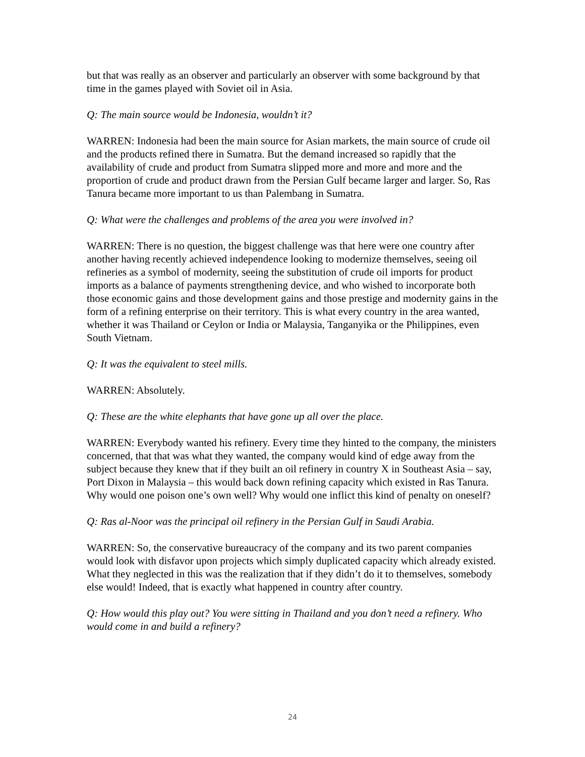but that was really as an observer and particularly an observer with some background by that time in the games played with Soviet oil in Asia.
Q: The main source would be Indonesia, wouldn’t it?
WARREN: Indonesia had been the main source for Asian markets, the main source of crude oil and the products refined there in Sumatra. But the demand increased so rapidly that the availability of crude and product from Sumatra slipped more and more and more and the proportion of crude and product drawn from the Persian Gulf became larger and larger. So, Ras Tanura became more important to us than Palembang in Sumatra.
Q: What were the challenges and problems of the area you were involved in?
WARREN: There is no question, the biggest challenge was that here were one country after another having recently achieved independence looking to modernize themselves, seeing oil refineries as a symbol of modernity, seeing the substitution of crude oil imports for product imports as a balance of payments strengthening device, and who wished to incorporate both those economic gains and those development gains and those prestige and modernity gains in the form of a refining enterprise on their territory. This is what every country in the area wanted, whether it was Thailand or Ceylon or India or Malaysia, Tanganyika or the Philippines, even South Vietnam.
Q: It was the equivalent to steel mills.
WARREN: Absolutely.
Q: These are the white elephants that have gone up all over the place.
WARREN: Everybody wanted his refinery. Every time they hinted to the company, the ministers concerned, that that was what they wanted, the company would kind of edge away from the subject because they knew that if they built an oil refinery in country X in Southeast Asia – say, Port Dixon in Malaysia – this would back down refining capacity which existed in Ras Tanura. Why would one poison one’s own well? Why would one inflict this kind of penalty on oneself?
Q: Ras al-Noor was the principal oil refinery in the Persian Gulf in Saudi Arabia.
WARREN: So, the conservative bureaucracy of the company and its two parent companies would look with disfavor upon projects which simply duplicated capacity which already existed. What they neglected in this was the realization that if they didn’t do it to themselves, somebody else would! Indeed, that is exactly what happened in country after country.
Q: How would this play out? You were sitting in Thailand and you don’t need a refinery. Who would come in and build a refinery?
24